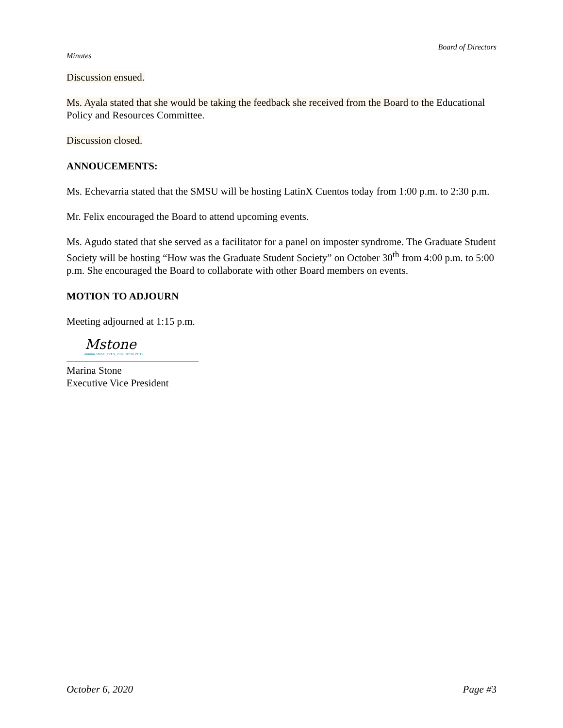Board of Directors
Minutes
Discussion ensued.
Ms. Ayala stated that she would be taking the feedback she received from the Board to the Educational Policy and Resources Committee.
Discussion closed.
ANNOUCEMENTS:
Ms. Echevarria stated that the SMSU will be hosting LatinX Cuentos today from 1:00 p.m. to 2:30 p.m.
Mr. Felix encouraged the Board to attend upcoming events.
Ms. Agudo stated that she served as a facilitator for a panel on imposter syndrome. The Graduate Student Society will be hosting “How was the Graduate Student Society” on October 30<sup>th</sup> from 4:00 p.m. to 5:00 p.m. She encouraged the Board to collaborate with other Board members on events.
MOTION TO ADJOURN
Meeting adjourned at 1:15 p.m.
Mstone
Marina Stone (Oct 9, 2020 10:38 PDT)
Marina Stone
Executive Vice President
October 6, 2020 Page #3